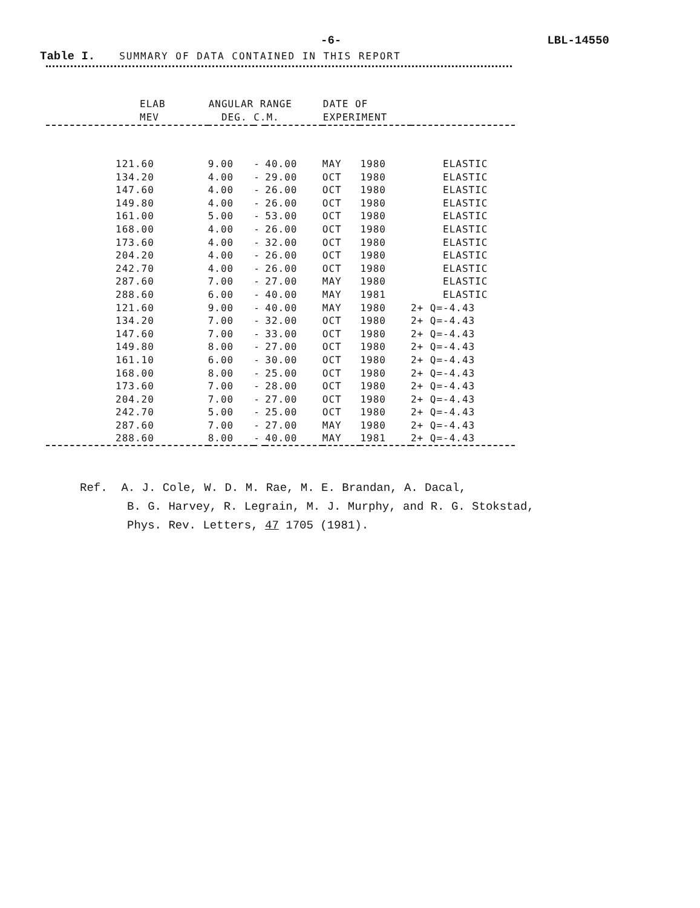-6- LBL-14550
Table I. SUMMARY OF DATA CONTAINED IN THIS REPORT
| ELAB MEV | ANGULAR RANGE DEG. C.M. | | | DATE OF EXPERIMENT | | |
| --- | --- | --- | --- | --- | --- | --- |
| 121.60 | 9.00 | - | 40.00 | MAY | 1980 | ELASTIC |
| 134.20 | 4.00 | - | 29.00 | OCT | 1980 | ELASTIC |
| 147.60 | 4.00 | - | 26.00 | OCT | 1980 | ELASTIC |
| 149.80 | 4.00 | - | 26.00 | OCT | 1980 | ELASTIC |
| 161.00 | 5.00 | - | 53.00 | OCT | 1980 | ELASTIC |
| 168.00 | 4.00 | - | 26.00 | OCT | 1980 | ELASTIC |
| 173.60 | 4.00 | - | 32.00 | OCT | 1980 | ELASTIC |
| 204.20 | 4.00 | - | 26.00 | OCT | 1980 | ELASTIC |
| 242.70 | 4.00 | - | 26.00 | OCT | 1980 | ELASTIC |
| 287.60 | 7.00 | - | 27.00 | MAY | 1980 | ELASTIC |
| 288.60 | 6.00 | - | 40.00 | MAY | 1981 | ELASTIC |
| 121.60 | 9.00 | - | 40.00 | MAY | 1980 | 2+ Q=-4.43 |
| 134.20 | 7.00 | - | 32.00 | OCT | 1980 | 2+ Q=-4.43 |
| 147.60 | 7.00 | - | 33.00 | OCT | 1980 | 2+ Q=-4.43 |
| 149.80 | 8.00 | - | 27.00 | OCT | 1980 | 2+ Q=-4.43 |
| 161.10 | 6.00 | - | 30.00 | OCT | 1980 | 2+ Q=-4.43 |
| 168.00 | 8.00 | - | 25.00 | OCT | 1980 | 2+ Q=-4.43 |
| 173.60 | 7.00 | - | 28.00 | OCT | 1980 | 2+ Q=-4.43 |
| 204.20 | 7.00 | - | 27.00 | OCT | 1980 | 2+ Q=-4.43 |
| 242.70 | 5.00 | - | 25.00 | OCT | 1980 | 2+ Q=-4.43 |
| 287.60 | 7.00 | - | 27.00 | MAY | 1980 | 2+ Q=-4.43 |
| 288.60 | 8.00 | - | 40.00 | MAY | 1981 | 2+ Q=-4.43 |
Ref. A. J. Cole, W. D. M. Rae, M. E. Brandan, A. Dacal,
B. G. Harvey, R. Legrain, M. J. Murphy, and R. G. Stokstad,
Phys. Rev. Letters, 47 1705 (1981).